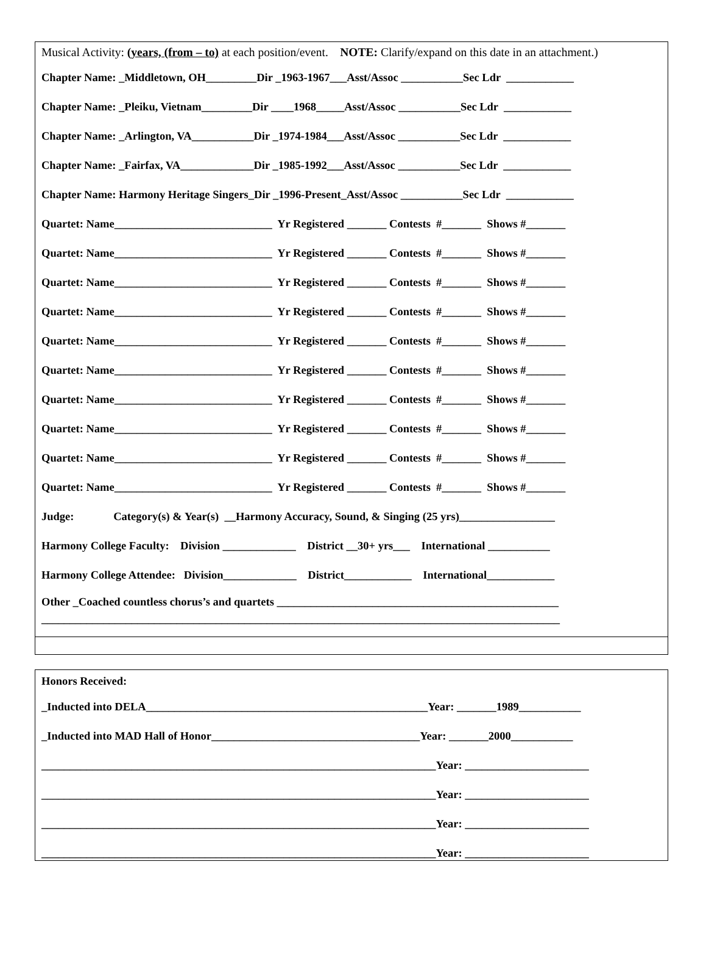Musical Activity: (years, (from – to) at each position/event. NOTE: Clarify/expand on this date in an attachment.)
Chapter Name: _Middletown, OH_________Dir _1963-1967___Asst/Assoc ___________Sec Ldr ____________
Chapter Name: _Pleiku, Vietnam_________Dir ____1968_____Asst/Assoc ___________Sec Ldr ____________
Chapter Name: _Arlington, VA___________Dir _1974-1984___Asst/Assoc ___________Sec Ldr ____________
Chapter Name: _Fairfax, VA_____________Dir _1985-1992___Asst/Assoc ___________Sec Ldr ____________
Chapter Name: Harmony Heritage Singers_Dir _1996-Present_Asst/Assoc ___________Sec Ldr ____________
Quartet: Name____________________________ Yr Registered _______ Contests #_______ Shows #_______
Quartet: Name____________________________ Yr Registered _______ Contests #_______ Shows #_______
Quartet: Name____________________________ Yr Registered _______ Contests #_______ Shows #_______
Quartet: Name____________________________ Yr Registered _______ Contests #_______ Shows #_______
Quartet: Name____________________________ Yr Registered _______ Contests #_______ Shows #_______
Quartet: Name____________________________ Yr Registered _______ Contests #_______ Shows #_______
Quartet: Name____________________________ Yr Registered _______ Contests #_______ Shows #_______
Quartet: Name____________________________ Yr Registered _______ Contests #_______ Shows #_______
Quartet: Name____________________________ Yr Registered _______ Contests #_______ Shows #_______
Quartet: Name____________________________ Yr Registered _______ Contests #_______ Shows #_______
Judge: Category(s) & Year(s) __Harmony Accuracy, Sound, & Singing (25 yrs)_________________
Harmony College Faculty: Division _____________ District __30+ yrs___ International ___________
Harmony College Attendee: Division_____________ District____________ International____________
Other _Coached countless chorus’s and quartets __________________________________________________
____________________________________________________________________________________________
Honors Received:
_Inducted into DELA__________________________________________________Year: _______1989___________
_Inducted into MAD Hall of Honor_____________________________________Year: _______2000___________
______________________________________________________________________Year: ______________________
______________________________________________________________________Year: ______________________
______________________________________________________________________Year: ______________________
______________________________________________________________________Year: ______________________